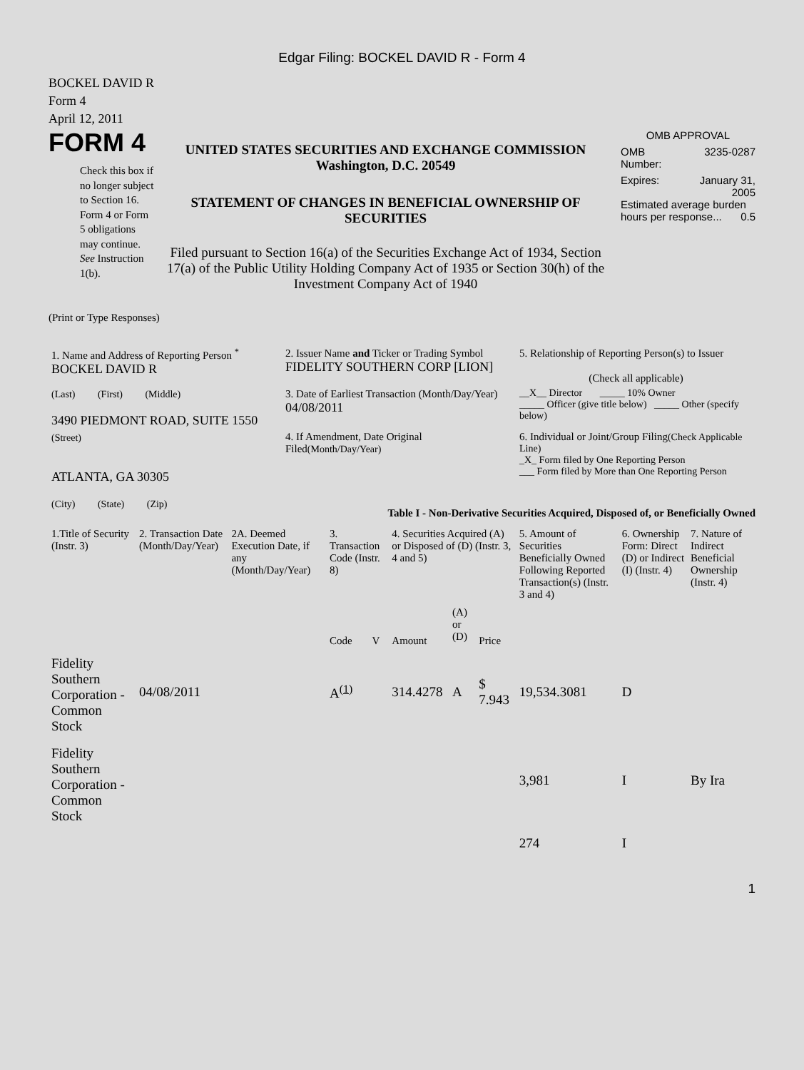Edgar Filing: BOCKEL DAVID R - Form 4
BOCKEL DAVID R
Form 4
April 12, 2011
FORM 4
Check this box if no longer subject to Section 16. Form 4 or Form 5 obligations may continue. See Instruction 1(b).
UNITED STATES SECURITIES AND EXCHANGE COMMISSION
Washington, D.C. 20549
STATEMENT OF CHANGES IN BENEFICIAL OWNERSHIP OF SECURITIES
Filed pursuant to Section 16(a) of the Securities Exchange Act of 1934, Section 17(a) of the Public Utility Holding Company Act of 1935 or Section 30(h) of the Investment Company Act of 1940
OMB APPROVAL
OMB
Number: 3235-0287
Expires: January 31,
2005
Estimated average burden hours per response... 0.5
(Print or Type Responses)
| 1. Name and Address of Reporting Person <sup>*</sup> BOCKEL DAVID R | 2. Issuer Name and Ticker or Trading Symbol FIDELITY SOUTHERN CORP [LION] | 5. Relationship of Reporting Person(s) to Issuer (Check all applicable) |
| (Last) (First) (Middle) 3490 PIEDMONT ROAD, SUITE 1550 | 3. Date of Earliest Transaction (Month/Day/Year) 04/08/2011 | __X__ Director _____ 10% Owner _____ Officer (give title below) _____ Other (specify below) |
| (Street) ATLANTA, GA 30305 (City) (State) (Zip) | 4. If Amendment, Date Original Filed (Month/Day/Year) | 6. Individual or Joint/Group Filing (Check Applicable Line) _X_ Form filed by One Reporting Person ___ Form filed by More than One Reporting Person |
Table I - Non-Derivative Securities Acquired, Disposed of, or Beneficially Owned
| 1.Title of Security (Instr. 3) | 2. Transaction Date (Month/Day/Year) | 2A. Deemed Execution Date, if any (Month/Day/Year) | 3. Transaction Code (Instr. 8) | | 4. Securities Acquired (A) or Disposed of (D) (Instr. 3, 4 and 5) | | | 5. Amount of Securities Beneficially Owned Following Reported Transaction(s) (Instr. 3 and 4) | 6. Ownership Form: Direct (D) or Indirect (I) (Instr. 4) | 7. Nature of Indirect Beneficial Ownership (Instr. 4) |
| --- | --- | --- | --- | --- | --- | --- | --- | --- | --- | --- |
| | | | Code | V | Amount | (A) or (D) | Price | | | |
| Fidelity Southern Corporation - Common Stock | 04/08/2011 | | A<sup>(1)</sup> | | 314.4278 | A | $ 7.943 | 19,534.3081 | D | |
| Fidelity Southern Corporation - Common Stock | | | | | | | | 3,981 | I | By Ira |
| | | | | | | | | 274 | I | |
1